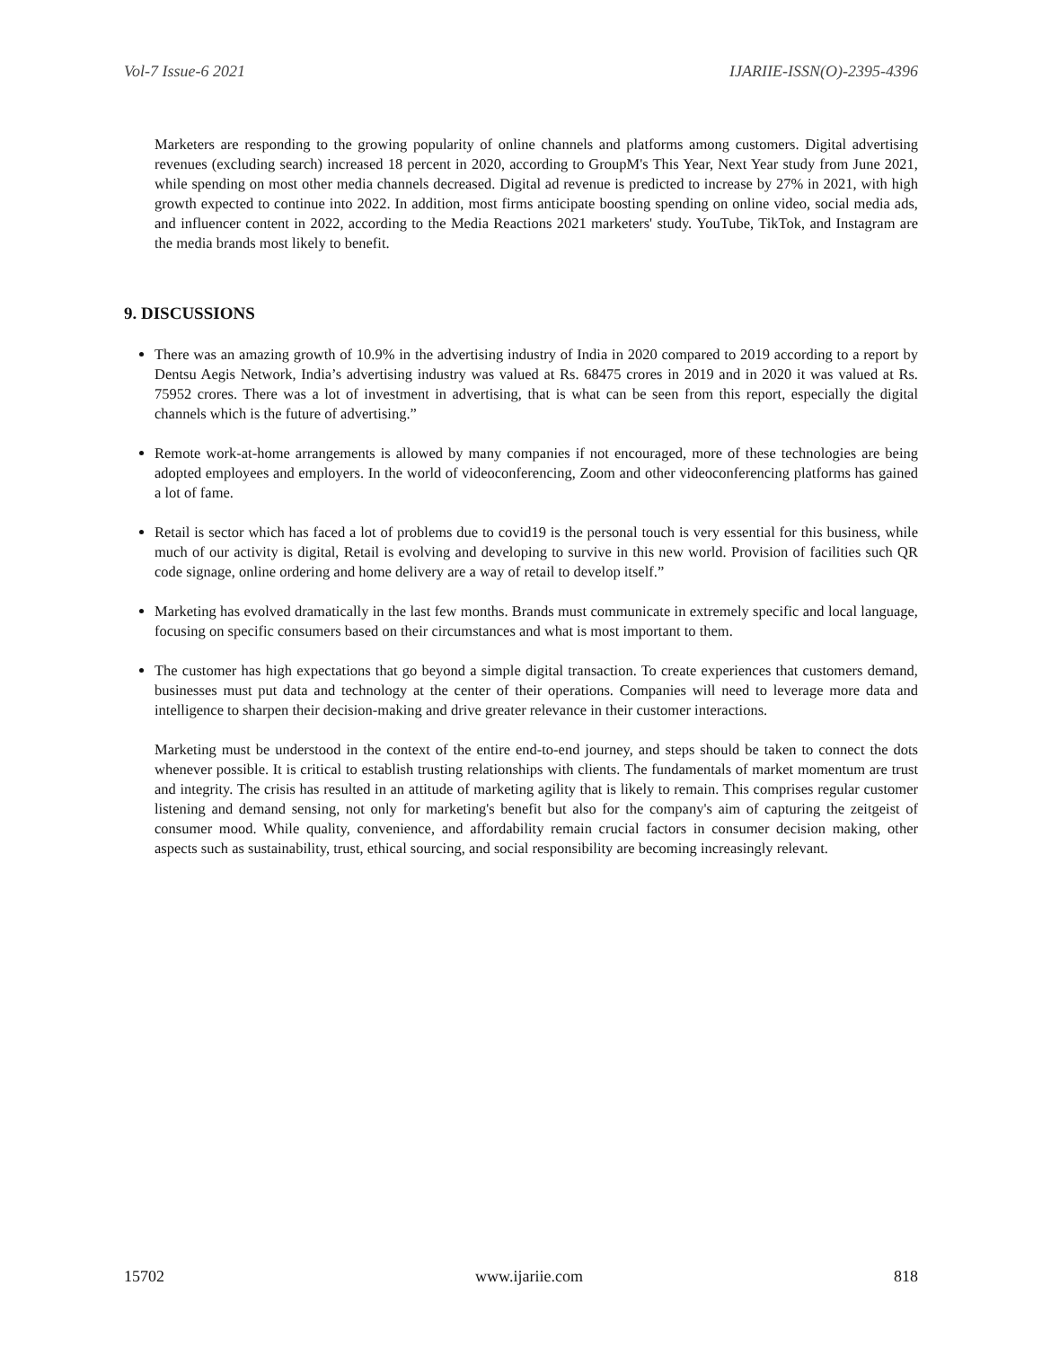Vol-7 Issue-6 2021 IJARIIE-ISSN(O)-2395-4396
Marketers are responding to the growing popularity of online channels and platforms among customers. Digital advertising revenues (excluding search) increased 18 percent in 2020, according to GroupM's This Year, Next Year study from June 2021, while spending on most other media channels decreased. Digital ad revenue is predicted to increase by 27% in 2021, with high growth expected to continue into 2022. In addition, most firms anticipate boosting spending on online video, social media ads, and influencer content in 2022, according to the Media Reactions 2021 marketers' study. YouTube, TikTok, and Instagram are the media brands most likely to benefit.
9. DISCUSSIONS
There was an amazing growth of 10.9% in the advertising industry of India in 2020 compared to 2019 according to a report by Dentsu Aegis Network, India’s advertising industry was valued at Rs. 68475 crores in 2019 and in 2020 it was valued at Rs. 75952 crores. There was a lot of investment in advertising, that is what can be seen from this report, especially the digital channels which is the future of advertising.”
Remote work-at-home arrangements is allowed by many companies if not encouraged, more of these technologies are being adopted employees and employers. In the world of videoconferencing, Zoom and other videoconferencing platforms has gained a lot of fame.
Retail is sector which has faced a lot of problems due to covid19 is the personal touch is very essential for this business, while much of our activity is digital, Retail is evolving and developing to survive in this new world. Provision of facilities such QR code signage, online ordering and home delivery are a way of retail to develop itself.”
Marketing has evolved dramatically in the last few months. Brands must communicate in extremely specific and local language, focusing on specific consumers based on their circumstances and what is most important to them.
The customer has high expectations that go beyond a simple digital transaction. To create experiences that customers demand, businesses must put data and technology at the center of their operations. Companies will need to leverage more data and intelligence to sharpen their decision-making and drive greater relevance in their customer interactions.
Marketing must be understood in the context of the entire end-to-end journey, and steps should be taken to connect the dots whenever possible. It is critical to establish trusting relationships with clients. The fundamentals of market momentum are trust and integrity. The crisis has resulted in an attitude of marketing agility that is likely to remain. This comprises regular customer listening and demand sensing, not only for marketing's benefit but also for the company's aim of capturing the zeitgeist of consumer mood. While quality, convenience, and affordability remain crucial factors in consumer decision making, other aspects such as sustainability, trust, ethical sourcing, and social responsibility are becoming increasingly relevant.
15702 www.ijariie.com 818